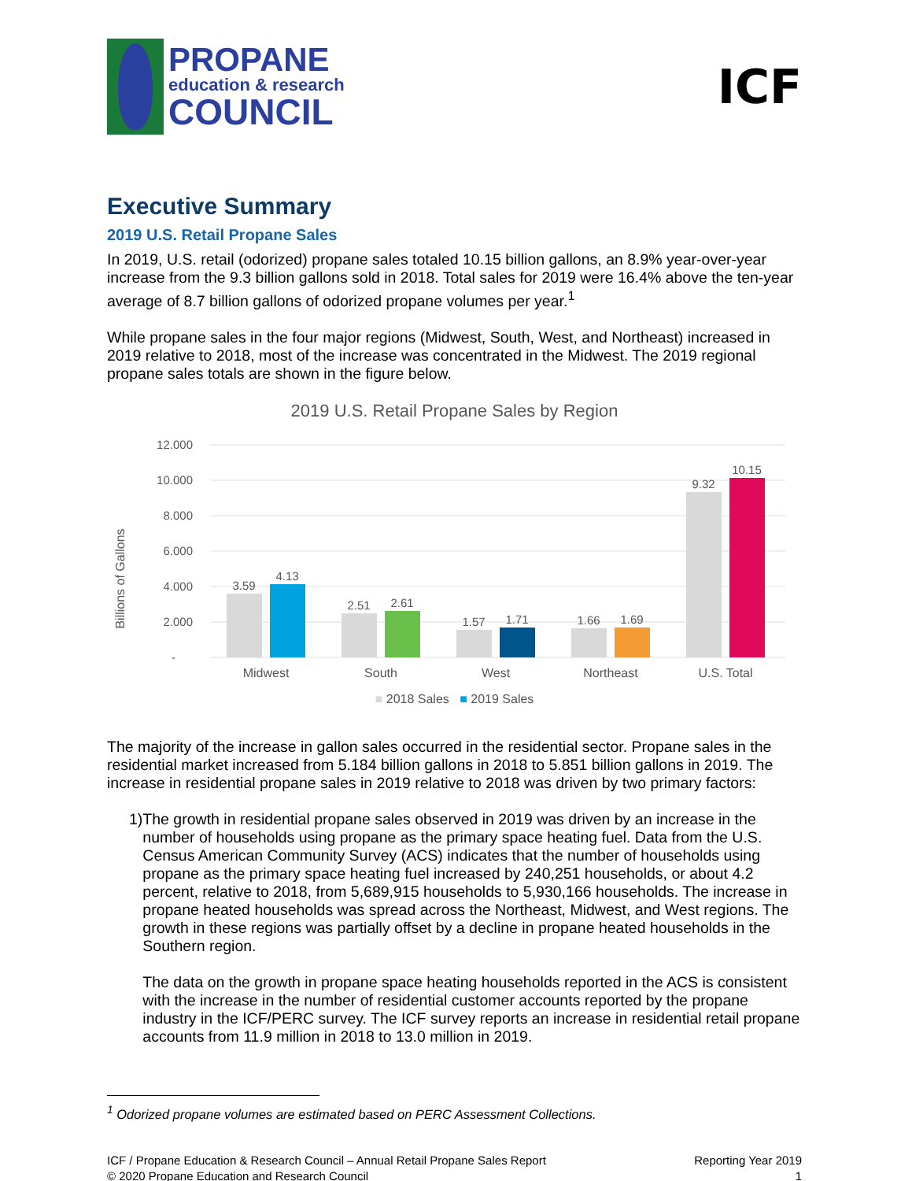PROPANE
education & research
COUNCIL
ICF
Executive Summary
2019 U.S. Retail Propane Sales
In 2019, U.S. retail (odorized) propane sales totaled 10.15 billion gallons, an 8.9% year-over-year increase from the 9.3 billion gallons sold in 2018. Total sales for 2019 were 16.4% above the ten-year average of 8.7 billion gallons of odorized propane volumes per year.<sup>1</sup>
While propane sales in the four major regions (Midwest, South, West, and Northeast) increased in 2019 relative to 2018, most of the increase was concentrated in the Midwest. The 2019 regional propane sales totals are shown in the figure below.
2019 U.S. Retail Propane Sales by Region
Billions of Gallons
12.000
10.000
8.000
6.000
4.000
2.000
-
3.59
4.13
2.51
2.61
1.57
1.71
1.66
1.69
9.32
10.15
Midwest
South
West
Northeast
U.S. Total
■ 2018 Sales ■ 2019 Sales
The majority of the increase in gallon sales occurred in the residential sector. Propane sales in the residential market increased from 5.184 billion gallons in 2018 to 5.851 billion gallons in 2019. The increase in residential propane sales in 2019 relative to 2018 was driven by two primary factors:
1)
The growth in residential propane sales observed in 2019 was driven by an increase in the number of households using propane as the primary space heating fuel. Data from the U.S. Census American Community Survey (ACS) indicates that the number of households using propane as the primary space heating fuel increased by 240,251 households, or about 4.2 percent, relative to 2018, from 5,689,915 households to 5,930,166 households. The increase in propane heated households was spread across the Northeast, Midwest, and West regions. The growth in these regions was partially offset by a decline in propane heated households in the Southern region.
The data on the growth in propane space heating households reported in the ACS is consistent with the increase in the number of residential customer accounts reported by the propane industry in the ICF/PERC survey. The ICF survey reports an increase in residential retail propane accounts from 11.9 million in 2018 to 13.0 million in 2019.
<sup>1</sup> Odorized propane volumes are estimated based on PERC Assessment Collections.
ICF / Propane Education & Research Council – Annual Retail Propane Sales Report
© 2020 Propane Education and Research Council
Reporting Year 2019
1